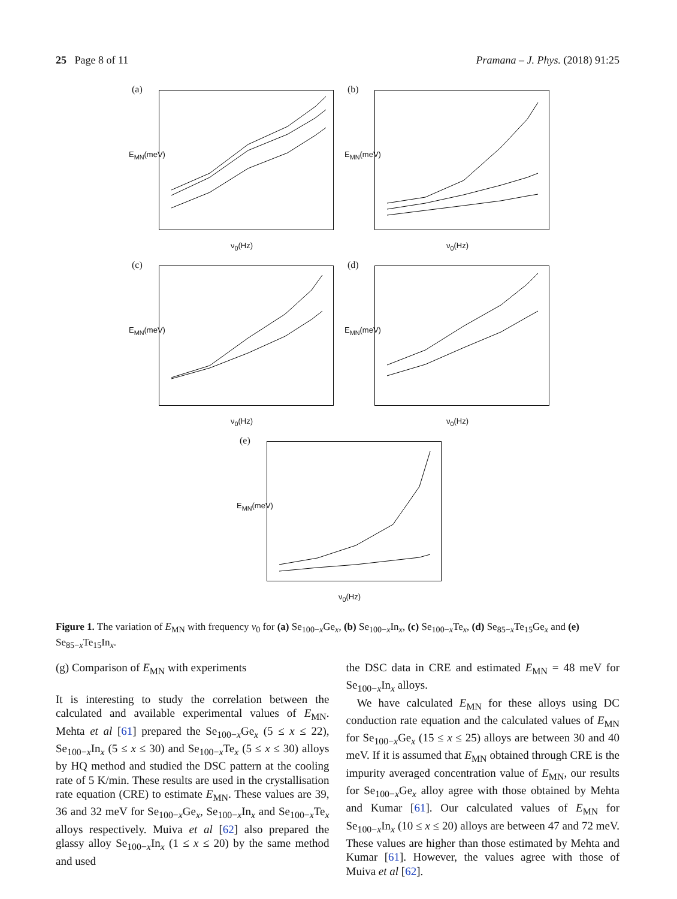25 Page 8 of 11 Pramana – J. Phys. (2018) 91:25
(a)
E<sub>MN</sub>(meV)
ν<sub>0</sub>(Hz)
(b)
E<sub>MN</sub>(meV)
ν<sub>0</sub>(Hz)
(c)
E<sub>MN</sub>(meV)
ν<sub>0</sub>(Hz)
(d)
E<sub>MN</sub>(meV)
ν<sub>0</sub>(Hz)
(e)
E<sub>MN</sub>(meV)
ν<sub>0</sub>(Hz)
Figure 1. The variation of E<sub>MN</sub> with frequency ν<sub>0</sub> for (a) Se<sub>100−x</sub>Ge<sub>x</sub>, (b) Se<sub>100−x</sub>In<sub>x</sub>, (c) Se<sub>100−x</sub>Te<sub>x</sub>, (d) Se<sub>85−x</sub>Te<sub>15</sub>Ge<sub>x</sub> and (e) Se<sub>85−x</sub>Te<sub>15</sub>In<sub>x</sub>.
(g) Comparison of E<sub>MN</sub> with experiments
It is interesting to study the correlation between the calculated and available experimental values of E<sub>MN</sub>. Mehta et al [61] prepared the Se<sub>100−x</sub>Ge<sub>x</sub> (5 ≤ x ≤ 22), Se<sub>100−x</sub>In<sub>x</sub> (5 ≤ x ≤ 30) and Se<sub>100−x</sub>Te<sub>x</sub> (5 ≤ x ≤ 30) alloys by HQ method and studied the DSC pattern at the cooling rate of 5 K/min. These results are used in the crystallisation rate equation (CRE) to estimate E<sub>MN</sub>. These values are 39, 36 and 32 meV for Se<sub>100−x</sub>Ge<sub>x</sub>, Se<sub>100−x</sub>In<sub>x</sub> and Se<sub>100−x</sub>Te<sub>x</sub> alloys respectively. Muiva et al [62] also prepared the glassy alloy Se<sub>100−x</sub>In<sub>x</sub> (1 ≤ x ≤ 20) by the same method and used
the DSC data in CRE and estimated E<sub>MN</sub> = 48 meV for Se<sub>100−x</sub>In<sub>x</sub> alloys.
We have calculated E<sub>MN</sub> for these alloys using DC conduction rate equation and the calculated values of E<sub>MN</sub> for Se<sub>100−x</sub>Ge<sub>x</sub> (15 ≤ x ≤ 25) alloys are between 30 and 40 meV. If it is assumed that E<sub>MN</sub> obtained through CRE is the impurity averaged concentration value of E<sub>MN</sub>, our results for Se<sub>100−x</sub>Ge<sub>x</sub> alloy agree with those obtained by Mehta and Kumar [61]. Our calculated values of E<sub>MN</sub> for Se<sub>100−x</sub>In<sub>x</sub> (10 ≤ x ≤ 20) alloys are between 47 and 72 meV. These values are higher than those estimated by Mehta and Kumar [61]. However, the values agree with those of Muiva et al [62].